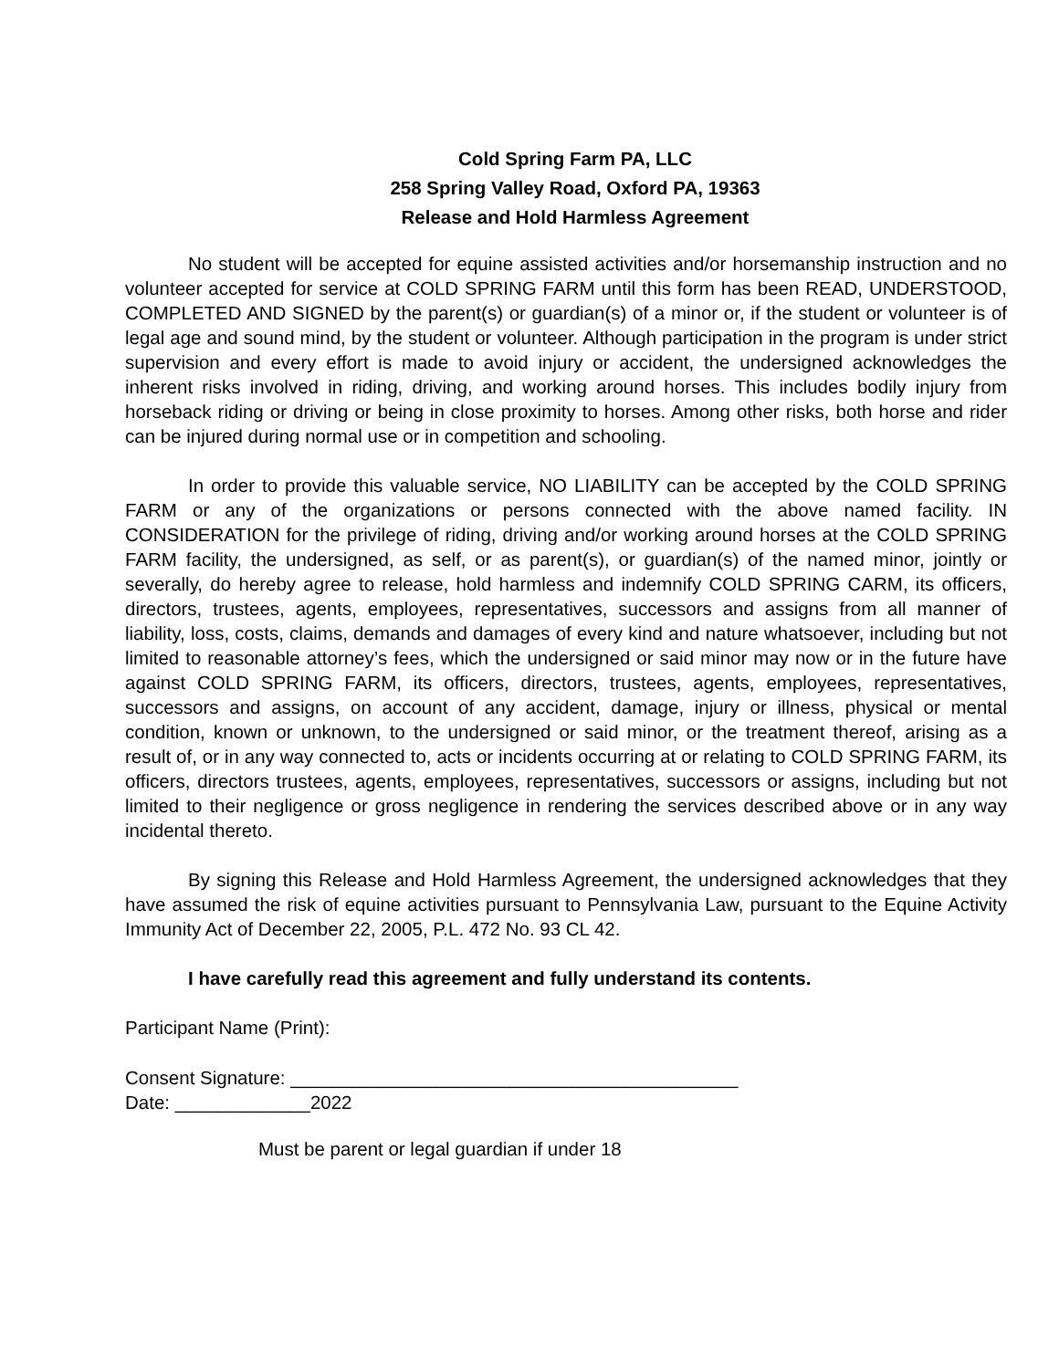Cold Spring Farm PA, LLC
258 Spring Valley Road, Oxford PA, 19363
Release and Hold Harmless Agreement
No student will be accepted for equine assisted activities and/or horsemanship instruction and no volunteer accepted for service at COLD SPRING FARM until this form has been READ, UNDERSTOOD, COMPLETED AND SIGNED by the parent(s) or guardian(s) of a minor or, if the student or volunteer is of legal age and sound mind, by the student or volunteer. Although participation in the program is under strict supervision and every effort is made to avoid injury or accident, the undersigned acknowledges the inherent risks involved in riding, driving, and working around horses. This includes bodily injury from horseback riding or driving or being in close proximity to horses. Among other risks, both horse and rider can be injured during normal use or in competition and schooling.
In order to provide this valuable service, NO LIABILITY can be accepted by the COLD SPRING FARM or any of the organizations or persons connected with the above named facility. IN CONSIDERATION for the privilege of riding, driving and/or working around horses at the COLD SPRING FARM facility, the undersigned, as self, or as parent(s), or guardian(s) of the named minor, jointly or severally, do hereby agree to release, hold harmless and indemnify COLD SPRING CARM, its officers, directors, trustees, agents, employees, representatives, successors and assigns from all manner of liability, loss, costs, claims, demands and damages of every kind and nature whatsoever, including but not limited to reasonable attorney’s fees, which the undersigned or said minor may now or in the future have against COLD SPRING FARM, its officers, directors, trustees, agents, employees, representatives, successors and assigns, on account of any accident, damage, injury or illness, physical or mental condition, known or unknown, to the undersigned or said minor, or the treatment thereof, arising as a result of, or in any way connected to, acts or incidents occurring at or relating to COLD SPRING FARM, its officers, directors trustees, agents, employees, representatives, successors or assigns, including but not limited to their negligence or gross negligence in rendering the services described above or in any way incidental thereto.
By signing this Release and Hold Harmless Agreement, the undersigned acknowledges that they have assumed the risk of equine activities pursuant to Pennsylvania Law, pursuant to the Equine Activity Immunity Act of December 22, 2005, P.L. 472 No. 93 CL 42.
I have carefully read this agreement and fully understand its contents.
Participant Name (Print):
Consent Signature: ___________________________________________
Date: _____________2022
Must be parent or legal guardian if under 18